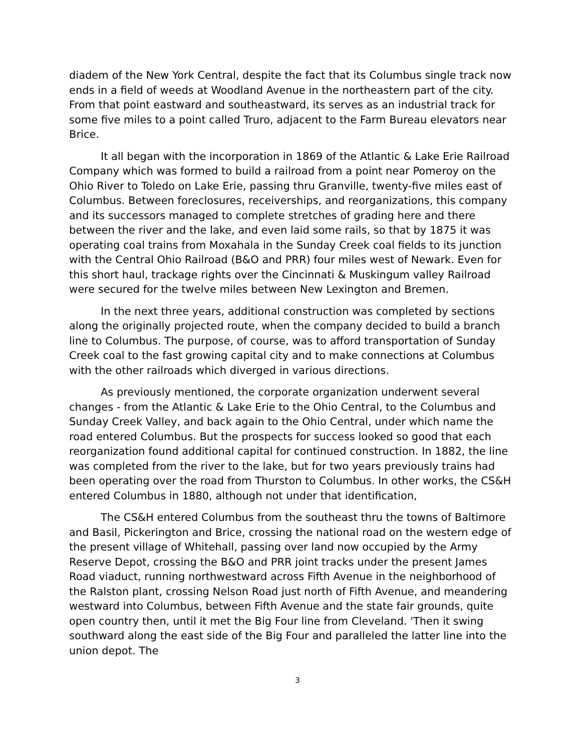diadem of the New York Central, despite the fact that its Columbus single track now ends in a field of weeds at Woodland Avenue in the northeastern part of the city. From that point eastward and southeastward, its serves as an industrial track for some five miles to a point called Truro, adjacent to the Farm Bureau elevators near Brice.
It all began with the incorporation in 1869 of the Atlantic & Lake Erie Railroad Company which was formed to build a railroad from a point near Pomeroy on the Ohio River to Toledo on Lake Erie, passing thru Granville, twenty-five miles east of Columbus. Between foreclosures, receiverships, and reorganizations, this company and its successors managed to complete stretches of grading here and there between the river and the lake, and even laid some rails, so that by 1875 it was operating coal trains from Moxahala in the Sunday Creek coal fields to its junction with the Central Ohio Railroad (B&O and PRR) four miles west of Newark. Even for this short haul, trackage rights over the Cincinnati & Muskingum valley Railroad were secured for the twelve miles between New Lexington and Bremen.
In the next three years, additional construction was completed by sections along the originally projected route, when the company decided to build a branch line to Columbus. The purpose, of course, was to afford transportation of Sunday Creek coal to the fast growing capital city and to make connections at Columbus with the other railroads which diverged in various directions.
As previously mentioned, the corporate organization underwent several changes - from the Atlantic & Lake Erie to the Ohio Central, to the Columbus and Sunday Creek Valley, and back again to the Ohio Central, under which name the road entered Columbus. But the prospects for success looked so good that each reorganization found additional capital for continued construction. In 1882, the line was completed from the river to the lake, but for two years previously trains had been operating over the road from Thurston to Columbus. In other works, the CS&H entered Columbus in 1880, although not under that identification,
The CS&H entered Columbus from the southeast thru the towns of Baltimore and Basil, Pickerington and Brice, crossing the national road on the western edge of the present village of Whitehall, passing over land now occupied by the Army Reserve Depot, crossing the B&O and PRR joint tracks under the present James Road viaduct, running northwestward across Fifth Avenue in the neighborhood of the Ralston plant, crossing Nelson Road just north of Fifth Avenue, and meandering westward into Columbus, between Fifth Avenue and the state fair grounds, quite open country then, until it met the Big Four line from Cleveland. 'Then it swing southward along the east side of the Big Four and paralleled the latter line into the union depot. The
3